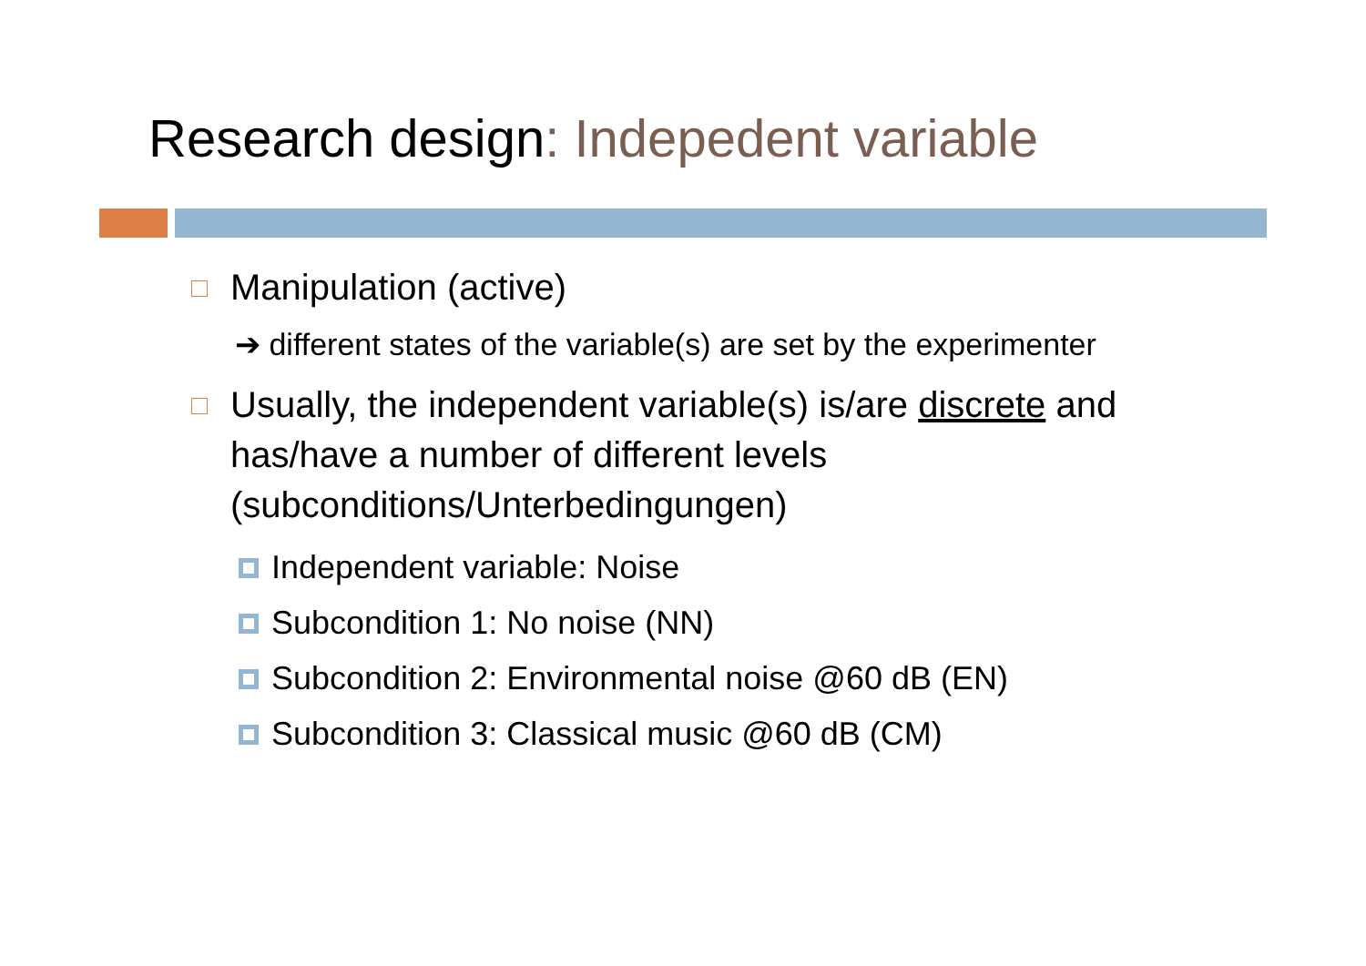Research design: Indepedent variable
Manipulation (active)
➔ different states of the variable(s) are set by the experimenter
Usually, the independent variable(s) is/are discrete and has/have a number of different levels (subconditions/Unterbedingungen)
Independent variable: Noise
Subcondition 1: No noise (NN)
Subcondition 2: Environmental noise @60 dB (EN)
Subcondition 3: Classical music @60 dB (CM)